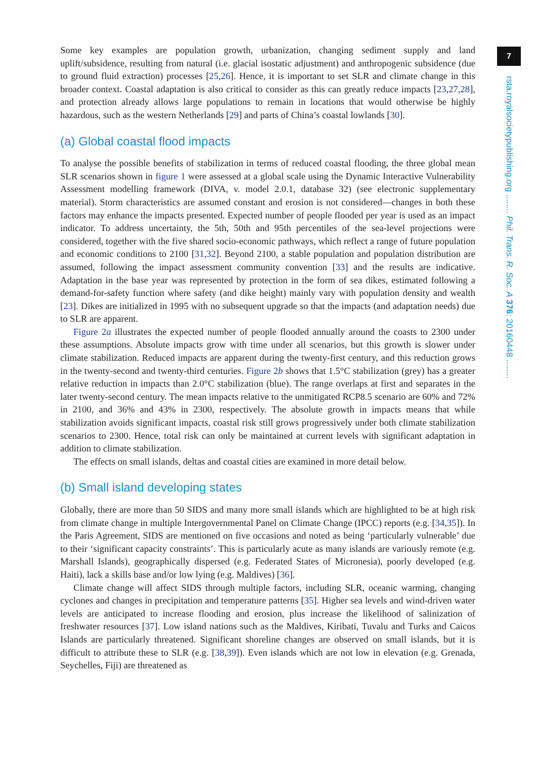7
rsta.royalsocietypublishing.org ........ Phil. Trans. R. Soc. A 376: 20160448 ........
Some key examples are population growth, urbanization, changing sediment supply and land uplift/subsidence, resulting from natural (i.e. glacial isostatic adjustment) and anthropogenic subsidence (due to ground fluid extraction) processes [25,26]. Hence, it is important to set SLR and climate change in this broader context. Coastal adaptation is also critical to consider as this can greatly reduce impacts [23,27,28], and protection already allows large populations to remain in locations that would otherwise be highly hazardous, such as the western Netherlands [29] and parts of China’s coastal lowlands [30].
(a) Global coastal flood impacts
To analyse the possible benefits of stabilization in terms of reduced coastal flooding, the three global mean SLR scenarios shown in figure 1 were assessed at a global scale using the Dynamic Interactive Vulnerability Assessment modelling framework (DIVA, v. model 2.0.1, database 32) (see electronic supplementary material). Storm characteristics are assumed constant and erosion is not considered—changes in both these factors may enhance the impacts presented. Expected number of people flooded per year is used as an impact indicator. To address uncertainty, the 5th, 50th and 95th percentiles of the sea-level projections were considered, together with the five shared socio-economic pathways, which reflect a range of future population and economic conditions to 2100 [31,32]. Beyond 2100, a stable population and population distribution are assumed, following the impact assessment community convention [33] and the results are indicative. Adaptation in the base year was represented by protection in the form of sea dikes, estimated following a demand-for-safety function where safety (and dike height) mainly vary with population density and wealth [23]. Dikes are initialized in 1995 with no subsequent upgrade so that the impacts (and adaptation needs) due to SLR are apparent.
Figure 2a illustrates the expected number of people flooded annually around the coasts to 2300 under these assumptions. Absolute impacts grow with time under all scenarios, but this growth is slower under climate stabilization. Reduced impacts are apparent during the twenty-first century, and this reduction grows in the twenty-second and twenty-third centuries. Figure 2b shows that 1.5°C stabilization (grey) has a greater relative reduction in impacts than 2.0°C stabilization (blue). The range overlaps at first and separates in the later twenty-second century. The mean impacts relative to the unmitigated RCP8.5 scenario are 60% and 72% in 2100, and 36% and 43% in 2300, respectively. The absolute growth in impacts means that while stabilization avoids significant impacts, coastal risk still grows progressively under both climate stabilization scenarios to 2300. Hence, total risk can only be maintained at current levels with significant adaptation in addition to climate stabilization.
The effects on small islands, deltas and coastal cities are examined in more detail below.
(b) Small island developing states
Globally, there are more than 50 SIDS and many more small islands which are highlighted to be at high risk from climate change in multiple Intergovernmental Panel on Climate Change (IPCC) reports (e.g. [34,35]). In the Paris Agreement, SIDS are mentioned on five occasions and noted as being ‘particularly vulnerable’ due to their ‘significant capacity constraints’. This is particularly acute as many islands are variously remote (e.g. Marshall Islands), geographically dispersed (e.g. Federated States of Micronesia), poorly developed (e.g. Haiti), lack a skills base and/or low lying (e.g. Maldives) [36].
Climate change will affect SIDS through multiple factors, including SLR, oceanic warming, changing cyclones and changes in precipitation and temperature patterns [35]. Higher sea levels and wind-driven water levels are anticipated to increase flooding and erosion, plus increase the likelihood of salinization of freshwater resources [37]. Low island nations such as the Maldives, Kiribati, Tuvalu and Turks and Caicos Islands are particularly threatened. Significant shoreline changes are observed on small islands, but it is difficult to attribute these to SLR (e.g. [38,39]). Even islands which are not low in elevation (e.g. Grenada, Seychelles, Fiji) are threatened as